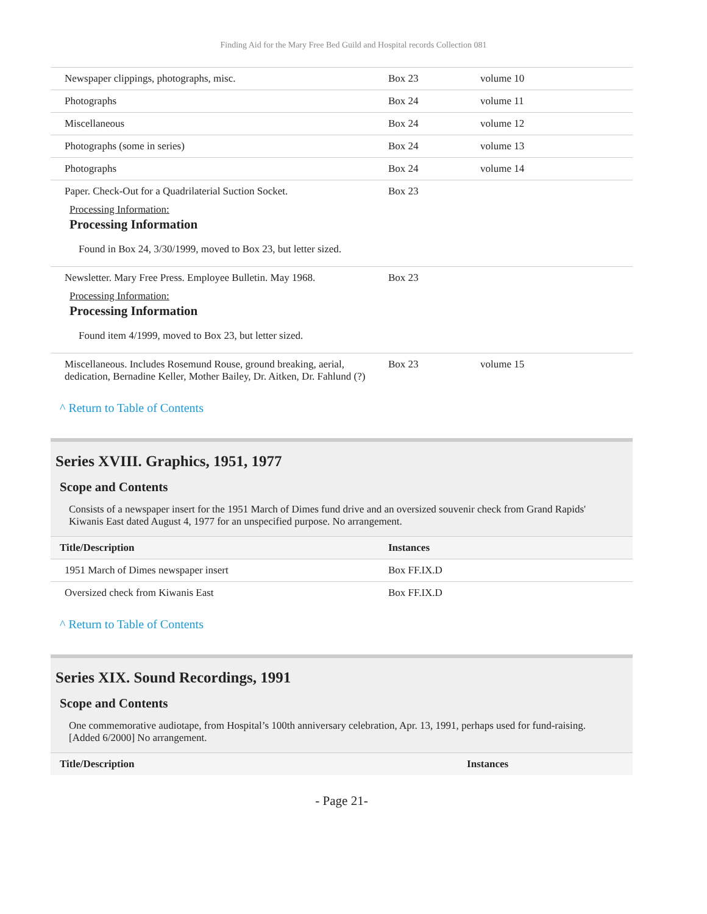Finding Aid for the Mary Free Bed Guild and Hospital records Collection 081
| Newspaper clippings, photographs, misc. | Box 23 | volume 10 | |
| Photographs | Box 24 | volume 11 | |
| Miscellaneous | Box 24 | volume 12 | |
| Photographs (some in series) | Box 24 | volume 13 | |
| Photographs | Box 24 | volume 14 | |
| Paper. Check-Out for a Quadrilaterial Suction Socket. Processing Information: Processing Information Found in Box 24, 3/30/1999, moved to Box 23, but letter sized. | Box 23 | | |
| Newsletter. Mary Free Press. Employee Bulletin. May 1968. Processing Information: Processing Information Found item 4/1999, moved to Box 23, but letter sized. | Box 23 | | |
| Miscellaneous. Includes Rosemund Rouse, ground breaking, aerial, dedication, Bernadine Keller, Mother Bailey, Dr. Aitken, Dr. Fahlund (?) | Box 23 | volume 15 | |
^ Return to Table of Contents
Series XVIII. Graphics, 1951, 1977
Scope and Contents
Consists of a newspaper insert for the 1951 March of Dimes fund drive and an oversized souvenir check from Grand Rapids' Kiwanis East dated August 4, 1977 for an unspecified purpose. No arrangement.
| Title/Description | Instances | |
| --- | --- | --- |
| 1951 March of Dimes newspaper insert | Box FF.IX.D | |
| Oversized check from Kiwanis East | Box FF.IX.D | |
^ Return to Table of Contents
Series XIX. Sound Recordings, 1991
Scope and Contents
One commemorative audiotape, from Hospital’s 100th anniversary celebration, Apr. 13, 1991, perhaps used for fund-raising. [Added 6/2000] No arrangement.
| Title/Description | Instances | |
| --- | --- | --- |
- Page 21-